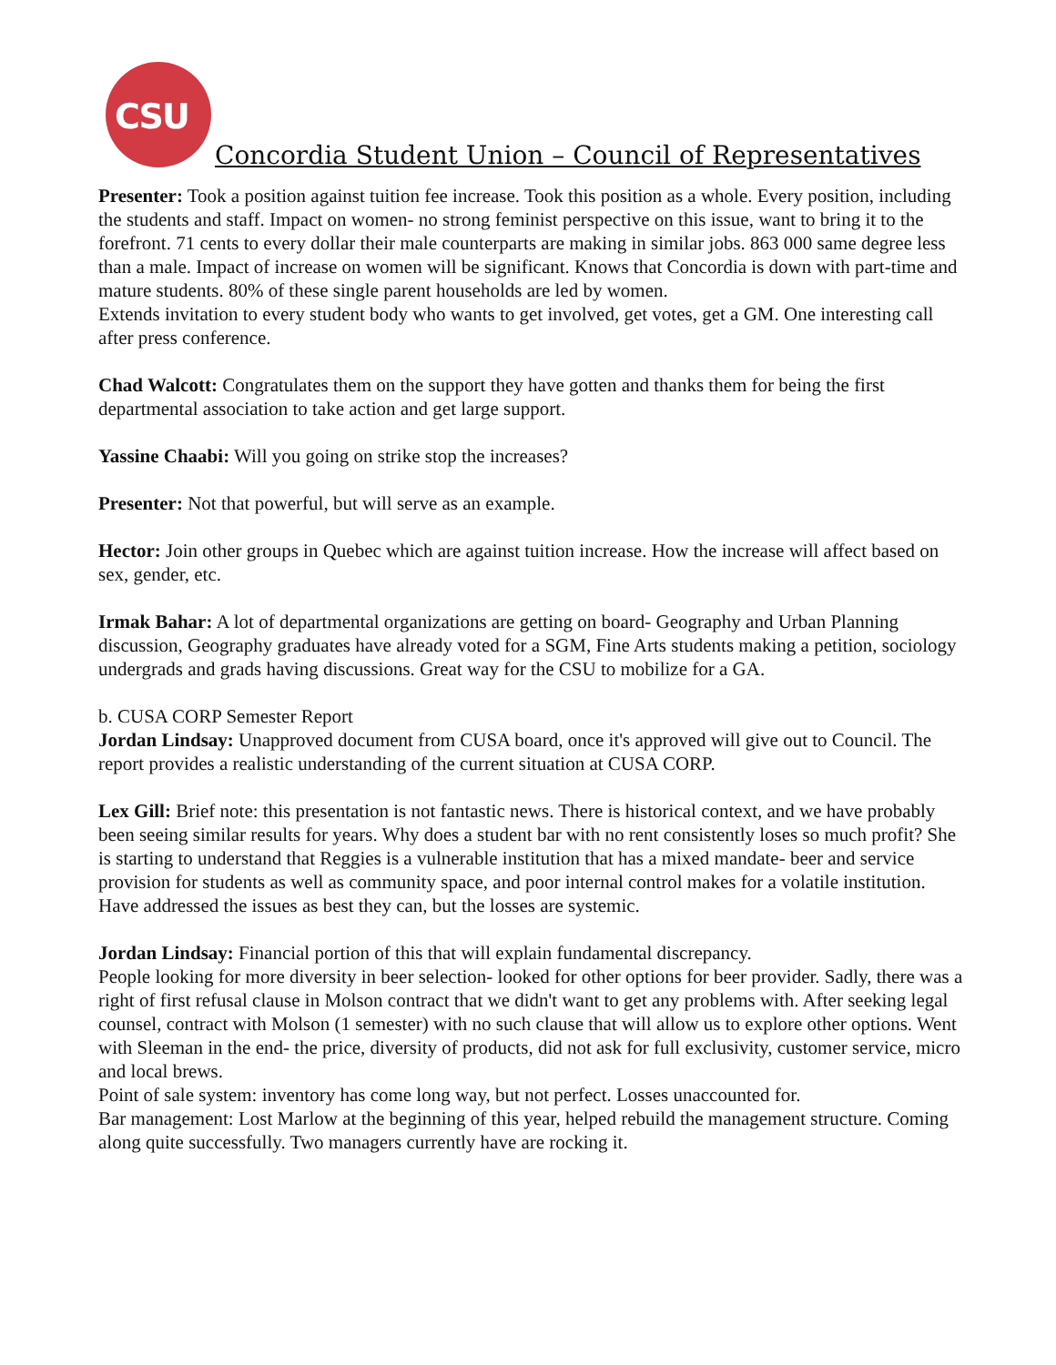CSU
Concordia Student Union – Council of Representatives
Presenter: Took a position against tuition fee increase. Took this position as a whole. Every position, including the students and staff. Impact on women- no strong feminist perspective on this issue, want to bring it to the forefront. 71 cents to every dollar their male counterparts are making in similar jobs. 863 000 same degree less than a male. Impact of increase on women will be significant. Knows that Concordia is down with part-time and mature students. 80% of these single parent households are led by women.
Extends invitation to every student body who wants to get involved, get votes, get a GM. One interesting call after press conference.
Chad Walcott: Congratulates them on the support they have gotten and thanks them for being the first departmental association to take action and get large support.
Yassine Chaabi: Will you going on strike stop the increases?
Presenter: Not that powerful, but will serve as an example.
Hector: Join other groups in Quebec which are against tuition increase. How the increase will affect based on sex, gender, etc.
Irmak Bahar: A lot of departmental organizations are getting on board- Geography and Urban Planning discussion, Geography graduates have already voted for a SGM, Fine Arts students making a petition, sociology undergrads and grads having discussions. Great way for the CSU to mobilize for a GA.
b. CUSA CORP Semester Report
Jordan Lindsay: Unapproved document from CUSA board, once it's approved will give out to Council. The report provides a realistic understanding of the current situation at CUSA CORP.
Lex Gill: Brief note: this presentation is not fantastic news. There is historical context, and we have probably been seeing similar results for years. Why does a student bar with no rent consistently loses so much profit? She is starting to understand that Reggies is a vulnerable institution that has a mixed mandate- beer and service provision for students as well as community space, and poor internal control makes for a volatile institution.
Have addressed the issues as best they can, but the losses are systemic.
Jordan Lindsay: Financial portion of this that will explain fundamental discrepancy.
People looking for more diversity in beer selection- looked for other options for beer provider. Sadly, there was a right of first refusal clause in Molson contract that we didn't want to get any problems with. After seeking legal counsel, contract with Molson (1 semester) with no such clause that will allow us to explore other options. Went with Sleeman in the end- the price, diversity of products, did not ask for full exclusivity, customer service, micro and local brews.
Point of sale system: inventory has come long way, but not perfect. Losses unaccounted for.
Bar management: Lost Marlow at the beginning of this year, helped rebuild the management structure. Coming along quite successfully. Two managers currently have are rocking it.